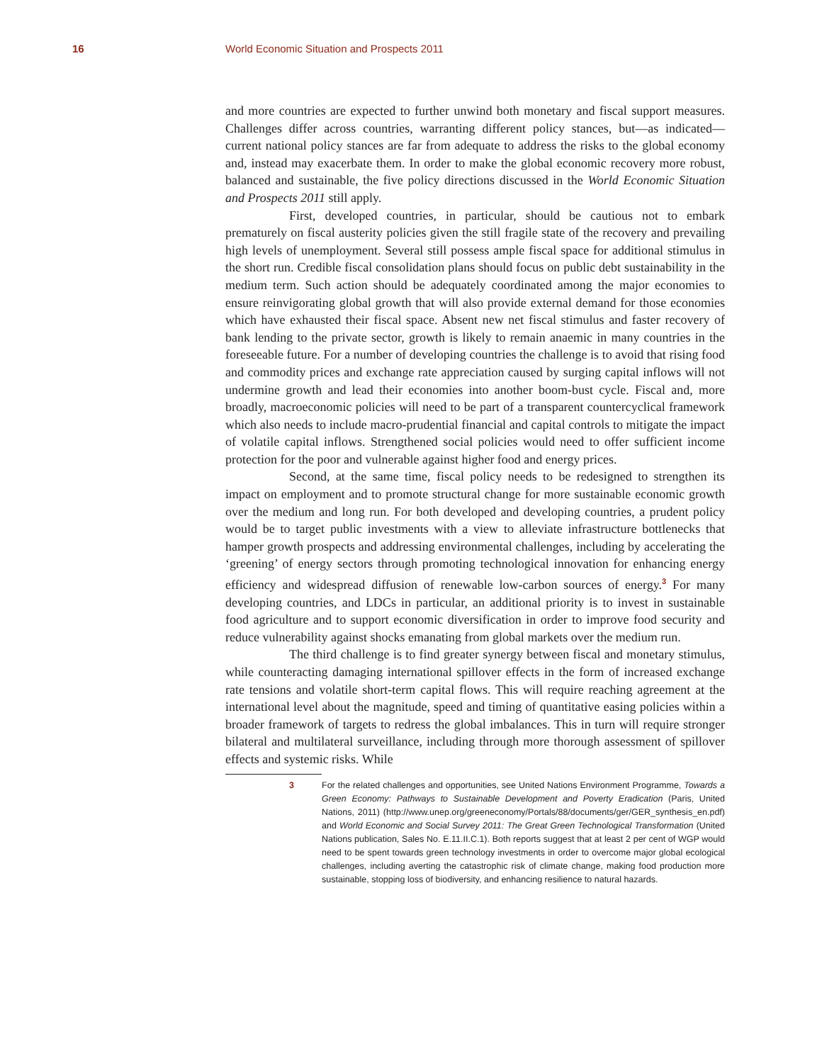16 World Economic Situation and Prospects 2011
and more countries are expected to further unwind both monetary and fiscal support measures. Challenges differ across countries, warranting different policy stances, but—as indicated—current national policy stances are far from adequate to address the risks to the global economy and, instead may exacerbate them. In order to make the global economic recovery more robust, balanced and sustainable, the five policy directions discussed in the World Economic Situation and Prospects 2011 still apply.
First, developed countries, in particular, should be cautious not to embark prematurely on fiscal austerity policies given the still fragile state of the recovery and prevailing high levels of unemployment. Several still possess ample fiscal space for additional stimulus in the short run. Credible fiscal consolidation plans should focus on public debt sustainability in the medium term. Such action should be adequately coordinated among the major economies to ensure reinvigorating global growth that will also provide external demand for those economies which have exhausted their fiscal space. Absent new net fiscal stimulus and faster recovery of bank lending to the private sector, growth is likely to remain anaemic in many countries in the foreseeable future. For a number of developing countries the challenge is to avoid that rising food and commodity prices and exchange rate appreciation caused by surging capital inflows will not undermine growth and lead their economies into another boom-bust cycle. Fiscal and, more broadly, macroeconomic policies will need to be part of a transparent countercyclical framework which also needs to include macro-prudential financial and capital controls to mitigate the impact of volatile capital inflows. Strengthened social policies would need to offer sufficient income protection for the poor and vulnerable against higher food and energy prices.
Second, at the same time, fiscal policy needs to be redesigned to strengthen its impact on employment and to promote structural change for more sustainable economic growth over the medium and long run. For both developed and developing countries, a prudent policy would be to target public investments with a view to alleviate infrastructure bottlenecks that hamper growth prospects and addressing environmental challenges, including by accelerating the ‘greening’ of energy sectors through promoting technological innovation for enhancing energy efficiency and widespread diffusion of renewable low-carbon sources of energy.<sup>3</sup> For many developing countries, and LDCs in particular, an additional priority is to invest in sustainable food agriculture and to support economic diversification in order to improve food security and reduce vulnerability against shocks emanating from global markets over the medium run.
The third challenge is to find greater synergy between fiscal and monetary stimulus, while counteracting damaging international spillover effects in the form of increased exchange rate tensions and volatile short-term capital flows. This will require reaching agreement at the international level about the magnitude, speed and timing of quantitative easing policies within a broader framework of targets to redress the global imbalances. This in turn will require stronger bilateral and multilateral surveillance, including through more thorough assessment of spillover effects and systemic risks. While
3 For the related challenges and opportunities, see United Nations Environment Programme, Towards a Green Economy: Pathways to Sustainable Development and Poverty Eradication (Paris, United Nations, 2011) (http://www.unep.org/greeneconomy/Portals/88/documents/ger/GER_synthesis_en.pdf) and World Economic and Social Survey 2011: The Great Green Technological Transformation (United Nations publication, Sales No. E.11.II.C.1). Both reports suggest that at least 2 per cent of WGP would need to be spent towards green technology investments in order to overcome major global ecological challenges, including averting the catastrophic risk of climate change, making food production more sustainable, stopping loss of biodiversity, and enhancing resilience to natural hazards.